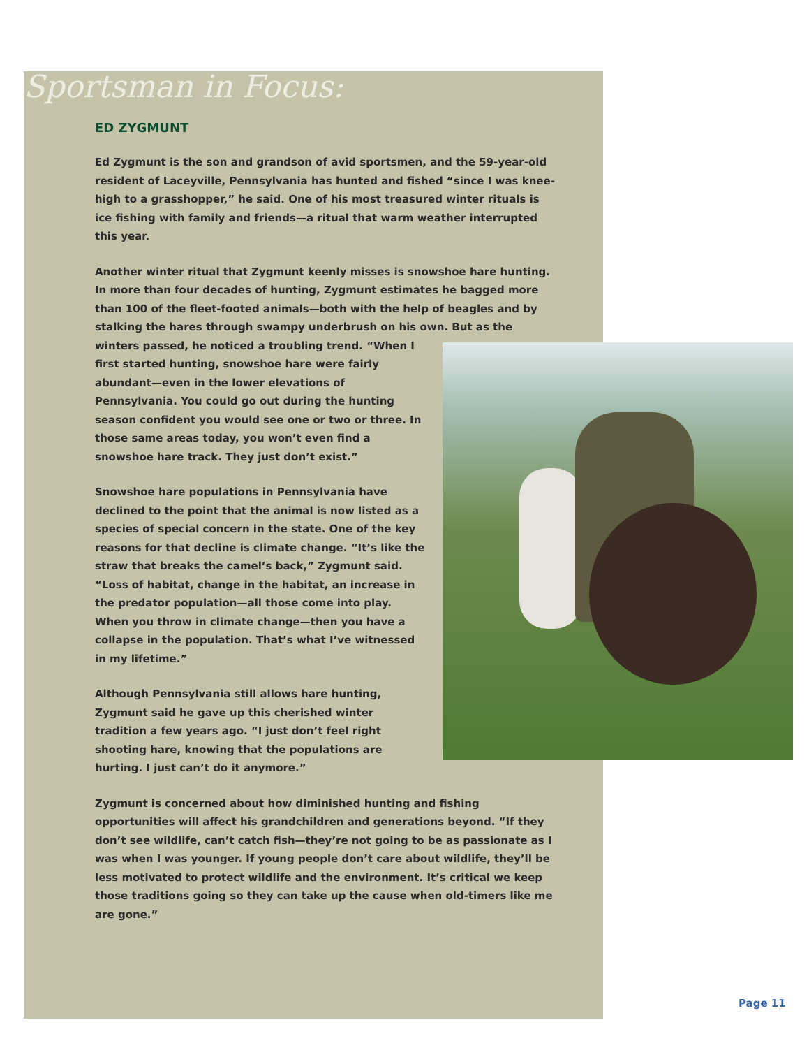Sportsman in Focus:
ED ZYGMUNT
Ed Zygmunt is the son and grandson of avid sportsmen, and the 59-year-old resident of Laceyville, Pennsylvania has hunted and fished “since I was knee-high to a grasshopper,” he said. One of his most treasured winter rituals is ice fishing with family and friends—a ritual that warm weather interrupted this year.
Another winter ritual that Zygmunt keenly misses is snowshoe hare hunting. In more than four decades of hunting, Zygmunt estimates he bagged more than 100 of the fleet-footed animals—both with the help of beagles and by stalking the hares through swampy underbrush on his own. But as the winters passed, he noticed a troubling trend. “When I first started hunting, snowshoe hare were fairly abundant—even in the lower elevations of Pennsylvania. You could go out during the hunting season confident you would see one or two or three. In those same areas today, you won’t even find a snowshoe hare track. They just don’t exist.”
Snowshoe hare populations in Pennsylvania have declined to the point that the animal is now listed as a species of special concern in the state. One of the key reasons for that decline is climate change. “It’s like the straw that breaks the camel’s back,” Zygmunt said. “Loss of habitat, change in the habitat, an increase in the predator population—all those come into play. When you throw in climate change—then you have a collapse in the population. That’s what I’ve witnessed in my lifetime.”
Although Pennsylvania still allows hare hunting, Zygmunt said he gave up this cherished winter tradition a few years ago. “I just don’t feel right shooting hare, knowing that the populations are hurting. I just can’t do it anymore.”
Zygmunt is concerned about how diminished hunting and fishing opportunities will affect his grandchildren and generations beyond. “If they don’t see wildlife, can’t catch fish—they’re not going to be as passionate as I was when I was younger. If young people don’t care about wildlife, they’ll be less motivated to protect wildlife and the environment. It’s critical we keep those traditions going so they can take up the cause when old-timers like me are gone.”
Page 11